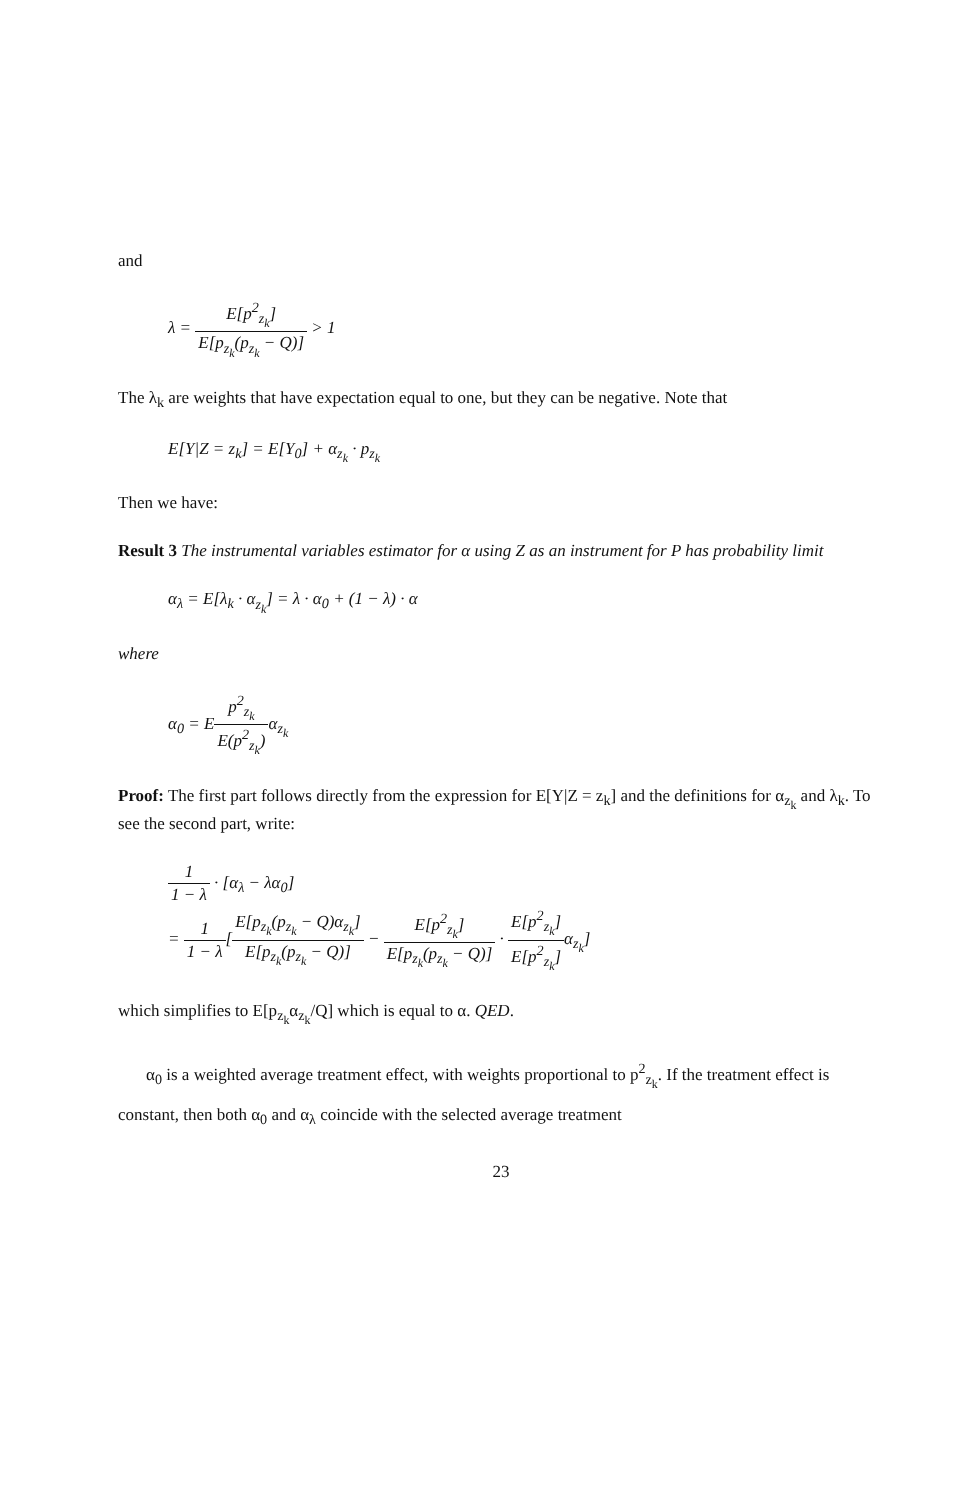and
λ = E[p<sup>2</sup><sub>z<sub>k</sub></sub>] E[p<sub>z<sub>k</sub></sub>(p<sub>z<sub>k</sub></sub> − Q)] > 1
The λ<sub>k</sub> are weights that have expectation equal to one, but they can be negative. Note that
E[Y|Z = z<sub>k</sub>] = E[Y<sub>0</sub>] + α<sub>z<sub>k</sub></sub> · p<sub>z<sub>k</sub></sub>
Then we have:
Result 3 The instrumental variables estimator for α using Z as an instrument for P has probability limit
α<sub>λ</sub> = E[λ<sub>k</sub> · α<sub>z<sub>k</sub></sub>] = λ · α<sub>0</sub> + (1 − λ) · α
where
α<sub>0</sub> = Ep<sup>2</sup><sub>z<sub>k</sub></sub> E(p<sup>2</sup><sub>z<sub>k</sub></sub>) α<sub>z<sub>k</sub></sub>
Proof: The first part follows directly from the expression for E[Y|Z = z<sub>k</sub>] and the definitions for α<sub>z<sub>k</sub></sub> and λ<sub>k</sub>. To see the second part, write:
1 1 − λ · [α<sub>λ</sub> − λα<sub>0</sub>]
= 1 1 − λ[E[p<sub>z<sub>k</sub></sub>(p<sub>z<sub>k</sub></sub> − Q)α<sub>z<sub>k</sub></sub>] E[p<sub>z<sub>k</sub></sub>(p<sub>z<sub>k</sub></sub> − Q)] − E[p<sup>2</sup><sub>z<sub>k</sub></sub>] E[p<sub>z<sub>k</sub></sub>(p<sub>z<sub>k</sub></sub> − Q)] · E[p<sup>2</sup><sub>z<sub>k</sub></sub>] E[p<sup>2</sup><sub>z<sub>k</sub></sub>] α<sub>z<sub>k</sub></sub>]
which simplifies to E[p<sub>z<sub>k</sub></sub>α<sub>z<sub>k</sub></sub>/Q] which is equal to α. QED.
α<sub>0</sub> is a weighted average treatment effect, with weights proportional to p<sup>2</sup><sub>z<sub>k</sub></sub>. If the treatment effect is constant, then both α<sub>0</sub> and α<sub>λ</sub> coincide with the selected average treatment
23